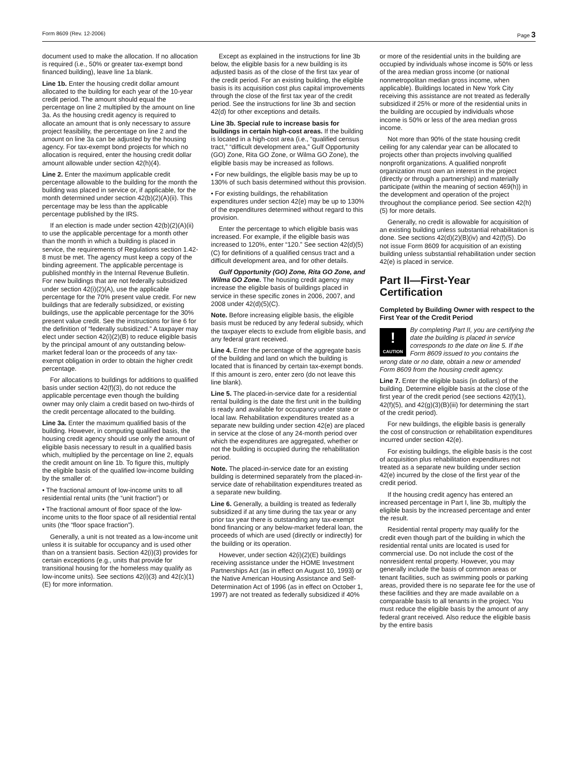Form 8609 (Rev. 12-2006) Page 3
document used to make the allocation. If no allocation is required (i.e., 50% or greater tax-exempt bond financed building), leave line 1a blank.
Line 1b. Enter the housing credit dollar amount allocated to the building for each year of the 10-year credit period. The amount should equal the percentage on line 2 multiplied by the amount on line 3a. As the housing credit agency is required to allocate an amount that is only necessary to assure project feasibility, the percentage on line 2 and the amount on line 3a can be adjusted by the housing agency. For tax-exempt bond projects for which no allocation is required, enter the housing credit dollar amount allowable under section 42(h)(4).
Line 2. Enter the maximum applicable credit percentage allowable to the building for the month the building was placed in service or, if applicable, for the month determined under section 42(b)(2)(A)(ii). This percentage may be less than the applicable percentage published by the IRS.
If an election is made under section 42(b)(2)(A)(ii) to use the applicable percentage for a month other than the month in which a building is placed in service, the requirements of Regulations section 1.42-8 must be met. The agency must keep a copy of the binding agreement. The applicable percentage is published monthly in the Internal Revenue Bulletin. For new buildings that are not federally subsidized under section 42(i)(2)(A), use the applicable percentage for the 70% present value credit. For new buildings that are federally subsidized, or existing buildings, use the applicable percentage for the 30% present value credit. See the instructions for line 6 for the definition of “federally subsidized.” A taxpayer may elect under section 42(i)(2)(B) to reduce eligible basis by the principal amount of any outstanding below-market federal loan or the proceeds of any tax-exempt obligation in order to obtain the higher credit percentage.
For allocations to buildings for additions to qualified basis under section 42(f)(3), do not reduce the applicable percentage even though the building owner may only claim a credit based on two-thirds of the credit percentage allocated to the building.
Line 3a. Enter the maximum qualified basis of the building. However, in computing qualified basis, the housing credit agency should use only the amount of eligible basis necessary to result in a qualified basis which, multiplied by the percentage on line 2, equals the credit amount on line 1b. To figure this, multiply the eligible basis of the qualified low-income building by the smaller of:
• The fractional amount of low-income units to all residential rental units (the “unit fraction”) or
• The fractional amount of floor space of the low-income units to the floor space of all residential rental units (the “floor space fraction”).
Generally, a unit is not treated as a low-income unit unless it is suitable for occupancy and is used other than on a transient basis. Section 42(i)(3) provides for certain exceptions (e.g., units that provide for transitional housing for the homeless may qualify as low-income units). See sections 42(i)(3) and 42(c)(1)(E) for more information.
Except as explained in the instructions for line 3b below, the eligible basis for a new building is its adjusted basis as of the close of the first tax year of the credit period. For an existing building, the eligible basis is its acquisition cost plus capital improvements through the close of the first tax year of the credit period. See the instructions for line 3b and section 42(d) for other exceptions and details.
Line 3b. Special rule to increase basis for buildings in certain high-cost areas. If the building is located in a high-cost area (i.e., “qualified census tract,” “difficult development area,” Gulf Opportunity (GO) Zone, Rita GO Zone, or Wilma GO Zone), the eligible basis may be increased as follows.
• For new buildings, the eligible basis may be up to 130% of such basis determined without this provision.
• For existing buildings, the rehabilitation expenditures under section 42(e) may be up to 130% of the expenditures determined without regard to this provision.
Enter the percentage to which eligible basis was increased. For example, if the eligible basis was increased to 120%, enter “120.” See section 42(d)(5)(C) for definitions of a qualified census tract and a difficult development area, and for other details.
Gulf Opportunity (GO) Zone, Rita GO Zone, and Wilma GO Zone. The housing credit agency may increase the eligible basis of buildings placed in service in these specific zones in 2006, 2007, and 2008 under 42(d)(5)(C).
Note. Before increasing eligible basis, the eligible basis must be reduced by any federal subsidy, which the taxpayer elects to exclude from eligible basis, and any federal grant received.
Line 4. Enter the percentage of the aggregate basis of the building and land on which the building is located that is financed by certain tax-exempt bonds. If this amount is zero, enter zero (do not leave this line blank).
Line 5. The placed-in-service date for a residential rental building is the date the first unit in the building is ready and available for occupancy under state or local law. Rehabilitation expenditures treated as a separate new building under section 42(e) are placed in service at the close of any 24-month period over which the expenditures are aggregated, whether or not the building is occupied during the rehabilitation period.
Note. The placed-in-service date for an existing building is determined separately from the placed-in-service date of rehabilitation expenditures treated as a separate new building.
Line 6. Generally, a building is treated as federally subsidized if at any time during the tax year or any prior tax year there is outstanding any tax-exempt bond financing or any below-market federal loan, the proceeds of which are used (directly or indirectly) for the building or its operation.
However, under section 42(i)(2)(E) buildings receiving assistance under the HOME Investment Partnerships Act (as in effect on August 10, 1993) or the Native American Housing Assistance and Self-Determination Act of 1996 (as in effect on October 1, 1997) are not treated as federally subsidized if 40%
or more of the residential units in the building are occupied by individuals whose income is 50% or less of the area median gross income (or national nonmetropolitan median gross income, when applicable). Buildings located in New York City receiving this assistance are not treated as federally subsidized if 25% or more of the residential units in the building are occupied by individuals whose income is 50% or less of the area median gross income.
Not more than 90% of the state housing credit ceiling for any calendar year can be allocated to projects other than projects involving qualified nonprofit organizations. A qualified nonprofit organization must own an interest in the project (directly or through a partnership) and materially participate (within the meaning of section 469(h)) in the development and operation of the project throughout the compliance period. See section 42(h)(5) for more details.
Generally, no credit is allowable for acquisition of an existing building unless substantial rehabilitation is done. See sections 42(d)(2)(B)(iv) and 42(f)(5). Do not issue Form 8609 for acquisition of an existing building unless substantial rehabilitation under section 42(e) is placed in service.
Part II—First-Year Certification
Completed by Building Owner with respect to the First Year of the Credit Period
!
CAUTION By completing Part II, you are certifying the date the building is placed in service corresponds to the date on line 5. If the Form 8609 issued to you contains the wrong date or no date, obtain a new or amended Form 8609 from the housing credit agency.
Line 7. Enter the eligible basis (in dollars) of the building. Determine eligible basis at the close of the first year of the credit period (see sections 42(f)(1), 42(f)(5), and 42(g)(3)(B)(iii) for determining the start of the credit period).
For new buildings, the eligible basis is generally the cost of construction or rehabilitation expenditures incurred under section 42(e).
For existing buildings, the eligible basis is the cost of acquisition plus rehabilitation expenditures not treated as a separate new building under section 42(e) incurred by the close of the first year of the credit period.
If the housing credit agency has entered an increased percentage in Part I, line 3b, multiply the eligible basis by the increased percentage and enter the result.
Residential rental property may qualify for the credit even though part of the building in which the residential rental units are located is used for commercial use. Do not include the cost of the nonresident rental property. However, you may generally include the basis of common areas or tenant facilities, such as swimming pools or parking areas, provided there is no separate fee for the use of these facilities and they are made available on a comparable basis to all tenants in the project. You must reduce the eligible basis by the amount of any federal grant received. Also reduce the eligible basis by the entire basis